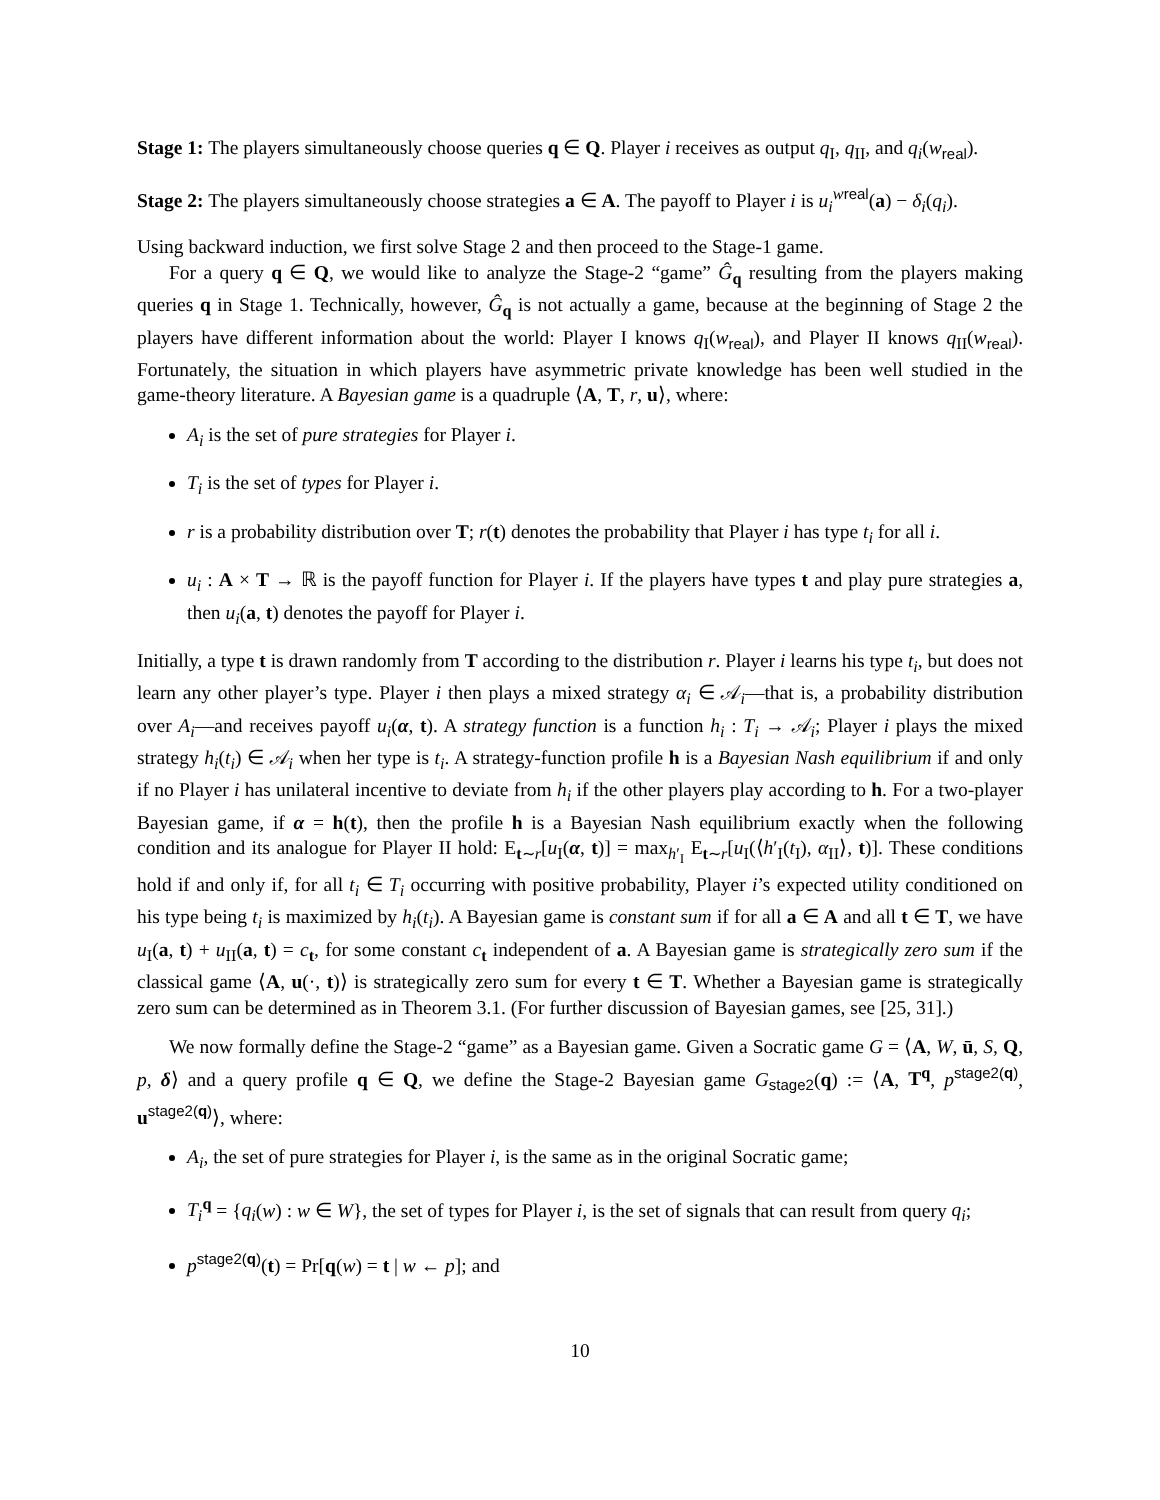Stage 1: The players simultaneously choose queries q ∈ Q. Player i receives as output q<sub>I</sub>, q<sub>II</sub>, and q<sub>i</sub>(w<sub>real</sub>).
Stage 2: The players simultaneously choose strategies a ∈ A. The payoff to Player i is u<sub>i</sub><sup>wreal</sup>(a) − δ<sub>i</sub>(q<sub>i</sub>).
Using backward induction, we first solve Stage 2 and then proceed to the Stage-1 game.
For a query q ∈ Q, we would like to analyze the Stage-2 “game” Ĝ<sub>q</sub> resulting from the players making queries q in Stage 1. Technically, however, Ĝ<sub>q</sub> is not actually a game, because at the beginning of Stage 2 the players have different information about the world: Player I knows q<sub>I</sub>(w<sub>real</sub>), and Player II knows q<sub>II</sub>(w<sub>real</sub>). Fortunately, the situation in which players have asymmetric private knowledge has been well studied in the game-theory literature. A Bayesian game is a quadruple ⟨A, T, r, u⟩, where:
A<sub>i</sub> is the set of pure strategies for Player i.
T<sub>i</sub> is the set of types for Player i.
r is a probability distribution over T; r(t) denotes the probability that Player i has type t<sub>i</sub> for all i.
u<sub>i</sub> : A × T → ℝ is the payoff function for Player i. If the players have types t and play pure strategies a, then u<sub>i</sub>(a, t) denotes the payoff for Player i.
Initially, a type t is drawn randomly from T according to the distribution r. Player i learns his type t<sub>i</sub>, but does not learn any other player’s type. Player i then plays a mixed strategy α<sub>i</sub> ∈ 𝒜<sub>i</sub>—that is, a probability distribution over A<sub>i</sub>—and receives payoff u<sub>i</sub>(α, t). A strategy function is a function h<sub>i</sub> : T<sub>i</sub> → 𝒜<sub>i</sub>; Player i plays the mixed strategy h<sub>i</sub>(t<sub>i</sub>) ∈ 𝒜<sub>i</sub> when her type is t<sub>i</sub>. A strategy-function profile h is a Bayesian Nash equilibrium if and only if no Player i has unilateral incentive to deviate from h<sub>i</sub> if the other players play according to h. For a two-player Bayesian game, if α = h(t), then the profile h is a Bayesian Nash equilibrium exactly when the following condition and its analogue for Player II hold: E<sub>t∼r</sub>[u<sub>I</sub>(α, t)] = max<sub>h′<sub>I</sub></sub> E<sub>t∼r</sub>[u<sub>I</sub>(⟨h′<sub>I</sub>(t<sub>I</sub>), α<sub>II</sub>⟩, t)]. These conditions hold if and only if, for all t<sub>i</sub> ∈ T<sub>i</sub> occurring with positive probability, Player i’s expected utility conditioned on his type being t<sub>i</sub> is maximized by h<sub>i</sub>(t<sub>i</sub>). A Bayesian game is constant sum if for all a ∈ A and all t ∈ T, we have u<sub>I</sub>(a, t) + u<sub>II</sub>(a, t) = c<sub>t</sub>, for some constant c<sub>t</sub> independent of a. A Bayesian game is strategically zero sum if the classical game ⟨A, u(·, t)⟩ is strategically zero sum for every t ∈ T. Whether a Bayesian game is strategically zero sum can be determined as in Theorem 3.1. (For further discussion of Bayesian games, see [25, 31].)
We now formally define the Stage-2 “game” as a Bayesian game. Given a Socratic game G = ⟨A, W, ū, S, Q, p, δ⟩ and a query profile q ∈ Q, we define the Stage-2 Bayesian game G<sub>stage2</sub>(q) := ⟨A, T<sup>q</sup>, p<sup>stage2(q)</sup>, u<sup>stage2(q)</sup>⟩, where:
A<sub>i</sub>, the set of pure strategies for Player i, is the same as in the original Socratic game;
T<sub>i</sub><sup>q</sup> = {q<sub>i</sub>(w) : w ∈ W}, the set of types for Player i, is the set of signals that can result from query q<sub>i</sub>;
p<sup>stage2(q)</sup>(t) = Pr[q(w) = t | w ← p]; and
10